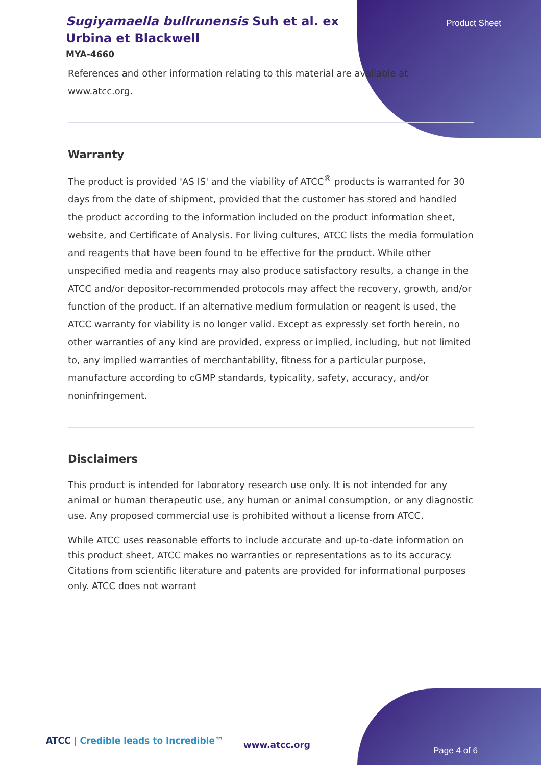Sugiyamaella bullrunensis Suh et al. ex Urbina et Blackwell
MYA-4660
Product Sheet
References and other information relating to this material are available at www.atcc.org.
Warranty
The product is provided 'AS IS' and the viability of ATCC<sup>®</sup> products is warranted for 30 days from the date of shipment, provided that the customer has stored and handled the product according to the information included on the product information sheet, website, and Certificate of Analysis. For living cultures, ATCC lists the media formulation and reagents that have been found to be effective for the product. While other unspecified media and reagents may also produce satisfactory results, a change in the ATCC and/or depositor-recommended protocols may affect the recovery, growth, and/or function of the product. If an alternative medium formulation or reagent is used, the ATCC warranty for viability is no longer valid. Except as expressly set forth herein, no other warranties of any kind are provided, express or implied, including, but not limited to, any implied warranties of merchantability, fitness for a particular purpose, manufacture according to cGMP standards, typicality, safety, accuracy, and/or noninfringement.
Disclaimers
This product is intended for laboratory research use only. It is not intended for any animal or human therapeutic use, any human or animal consumption, or any diagnostic use. Any proposed commercial use is prohibited without a license from ATCC.
While ATCC uses reasonable efforts to include accurate and up-to-date information on this product sheet, ATCC makes no warranties or representations as to its accuracy. Citations from scientific literature and patents are provided for informational purposes only. ATCC does not warrant
ATCC | Credible leads to Incredible™
www.atcc.org
Page 4 of 6